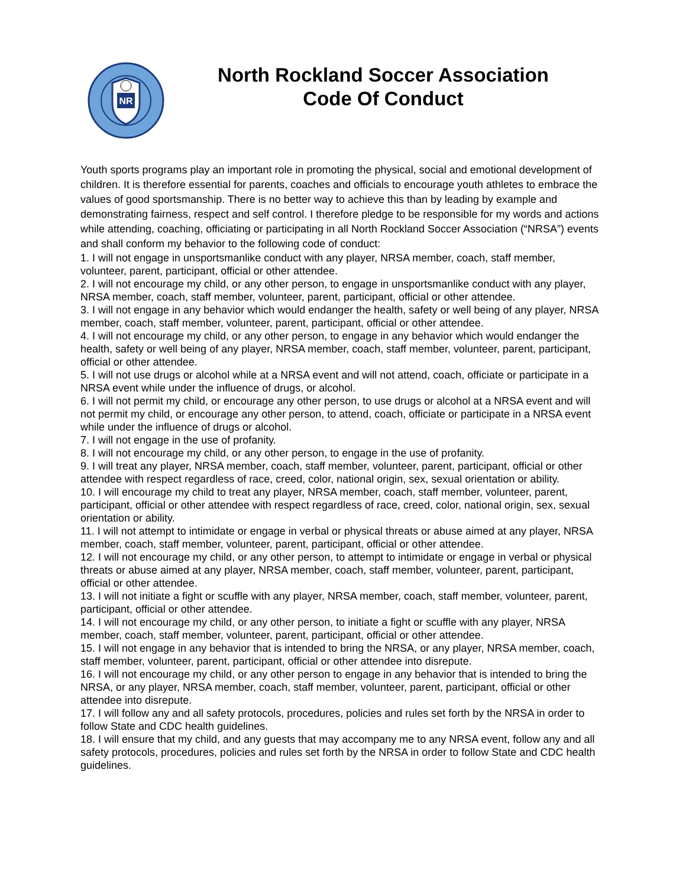NR
North Rockland Soccer Association
Code Of Conduct
Youth sports programs play an important role in promoting the physical, social and emotional development of children. It is therefore essential for parents, coaches and officials to encourage youth athletes to embrace the values of good sportsmanship. There is no better way to achieve this than by leading by example and demonstrating fairness, respect and self control. I therefore pledge to be responsible for my words and actions while attending, coaching, officiating or participating in all North Rockland Soccer Association (“NRSA”) events and shall conform my behavior to the following code of conduct:
1. I will not engage in unsportsmanlike conduct with any player, NRSA member, coach, staff member, volunteer, parent, participant, official or other attendee.
2. I will not encourage my child, or any other person, to engage in unsportsmanlike conduct with any player, NRSA member, coach, staff member, volunteer, parent, participant, official or other attendee.
3. I will not engage in any behavior which would endanger the health, safety or well being of any player, NRSA member, coach, staff member, volunteer, parent, participant, official or other attendee.
4. I will not encourage my child, or any other person, to engage in any behavior which would endanger the health, safety or well being of any player, NRSA member, coach, staff member, volunteer, parent, participant, official or other attendee.
5. I will not use drugs or alcohol while at a NRSA event and will not attend, coach, officiate or participate in a NRSA event while under the influence of drugs, or alcohol.
6. I will not permit my child, or encourage any other person, to use drugs or alcohol at a NRSA event and will not permit my child, or encourage any other person, to attend, coach, officiate or participate in a NRSA event while under the influence of drugs or alcohol.
7. I will not engage in the use of profanity.
8. I will not encourage my child, or any other person, to engage in the use of profanity.
9. I will treat any player, NRSA member, coach, staff member, volunteer, parent, participant, official or other attendee with respect regardless of race, creed, color, national origin, sex, sexual orientation or ability.
10. I will encourage my child to treat any player, NRSA member, coach, staff member, volunteer, parent, participant, official or other attendee with respect regardless of race, creed, color, national origin, sex, sexual orientation or ability.
11. I will not attempt to intimidate or engage in verbal or physical threats or abuse aimed at any player, NRSA member, coach, staff member, volunteer, parent, participant, official or other attendee.
12. I will not encourage my child, or any other person, to attempt to intimidate or engage in verbal or physical threats or abuse aimed at any player, NRSA member, coach, staff member, volunteer, parent, participant, official or other attendee.
13. I will not initiate a fight or scuffle with any player, NRSA member, coach, staff member, volunteer, parent, participant, official or other attendee.
14. I will not encourage my child, or any other person, to initiate a fight or scuffle with any player, NRSA member, coach, staff member, volunteer, parent, participant, official or other attendee.
15. I will not engage in any behavior that is intended to bring the NRSA, or any player, NRSA member, coach, staff member, volunteer, parent, participant, official or other attendee into disrepute.
16. I will not encourage my child, or any other person to engage in any behavior that is intended to bring the NRSA, or any player, NRSA member, coach, staff member, volunteer, parent, participant, official or other attendee into disrepute.
17. I will follow any and all safety protocols, procedures, policies and rules set forth by the NRSA in order to follow State and CDC health guidelines.
18. I will ensure that my child, and any guests that may accompany me to any NRSA event, follow any and all safety protocols, procedures, policies and rules set forth by the NRSA in order to follow State and CDC health guidelines.